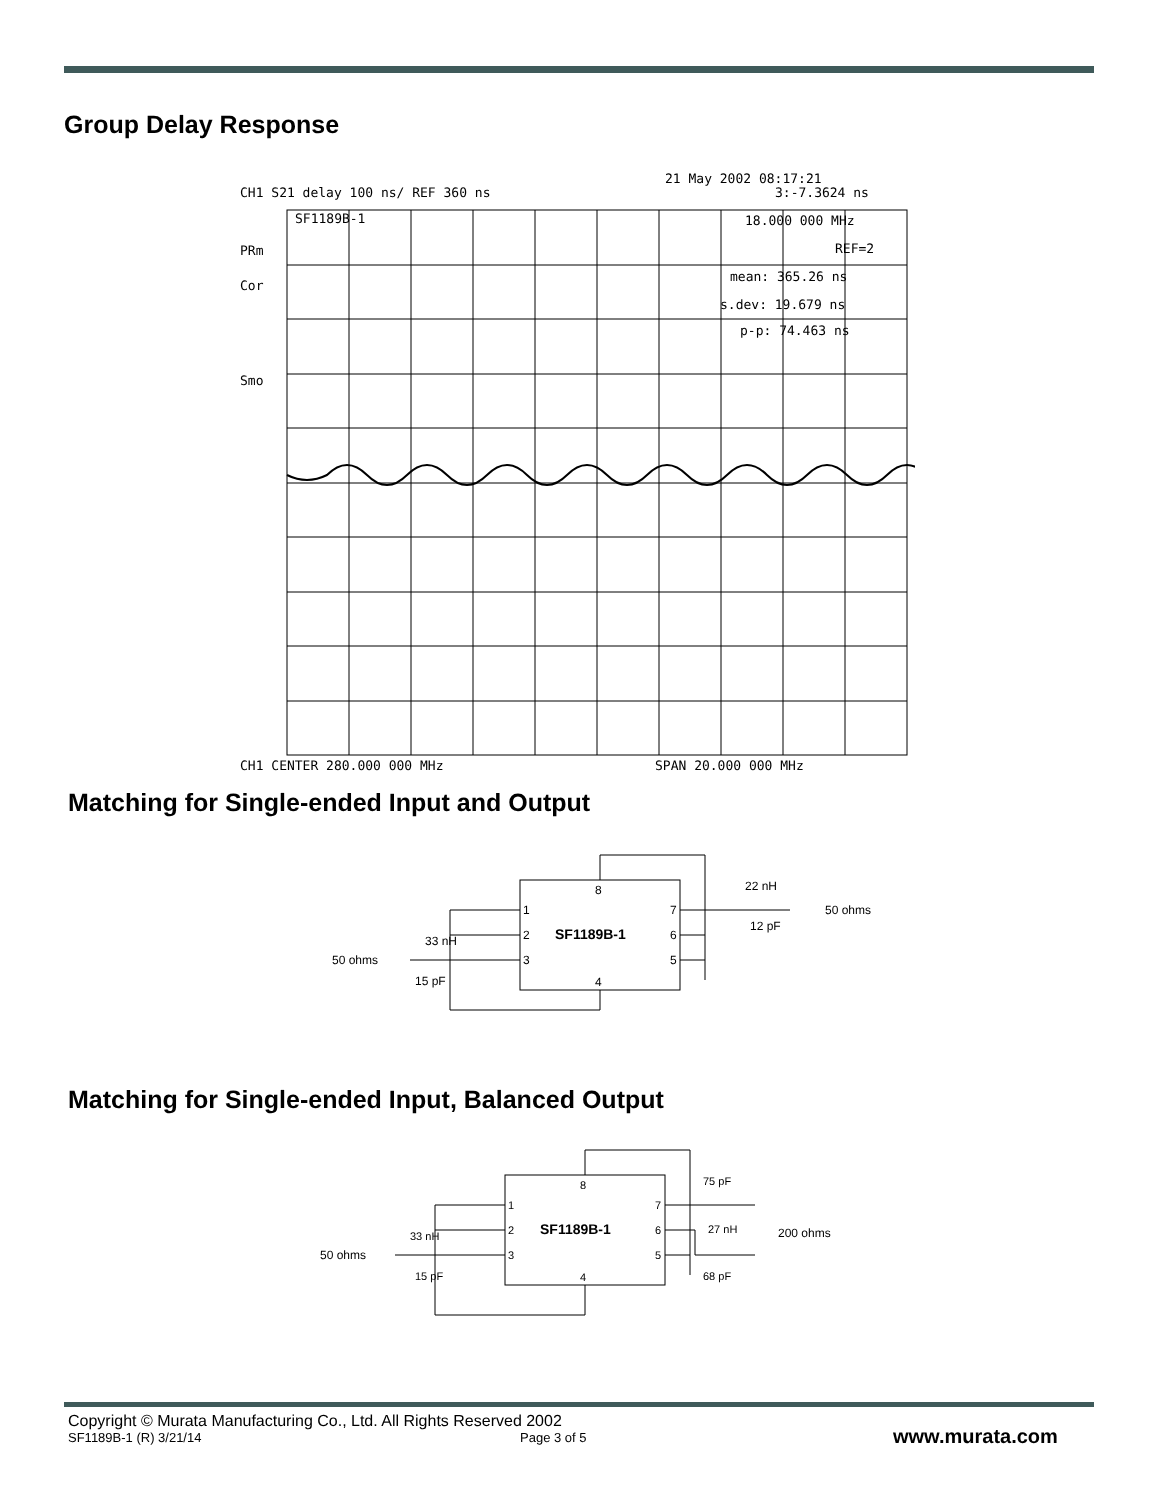Group Delay Response
21 May 2002 08:17:21
CH1 S21 delay 100 ns/ REF 360 ns
3:-7.3624 ns
SF1189B-1
18.000 000 MHz
REF=2
mean: 365.26 ns
s.dev: 19.679 ns
p-p: 74.463 ns
PRm
Cor
Smo
CH1 CENTER 280.000 000 MHz
SPAN 20.000 000 MHz
Matching for Single-ended Input and Output
8
1
2
3
4
7
6
5
SF1189B-1
22 nH
12 pF
50 ohms
33 nH
50 ohms
15 pF
Matching for Single-ended Input, Balanced Output
8
1
2
3
4
7
6
5
SF1189B-1
75 pF
27 nH
200 ohms
68 pF
33 nH
50 ohms
15 pF
Copyright © Murata Manufacturing Co., Ltd. All Rights Reserved 2002
SF1189B-1 (R) 3/21/14 Page 3 of 5 www.murata.com